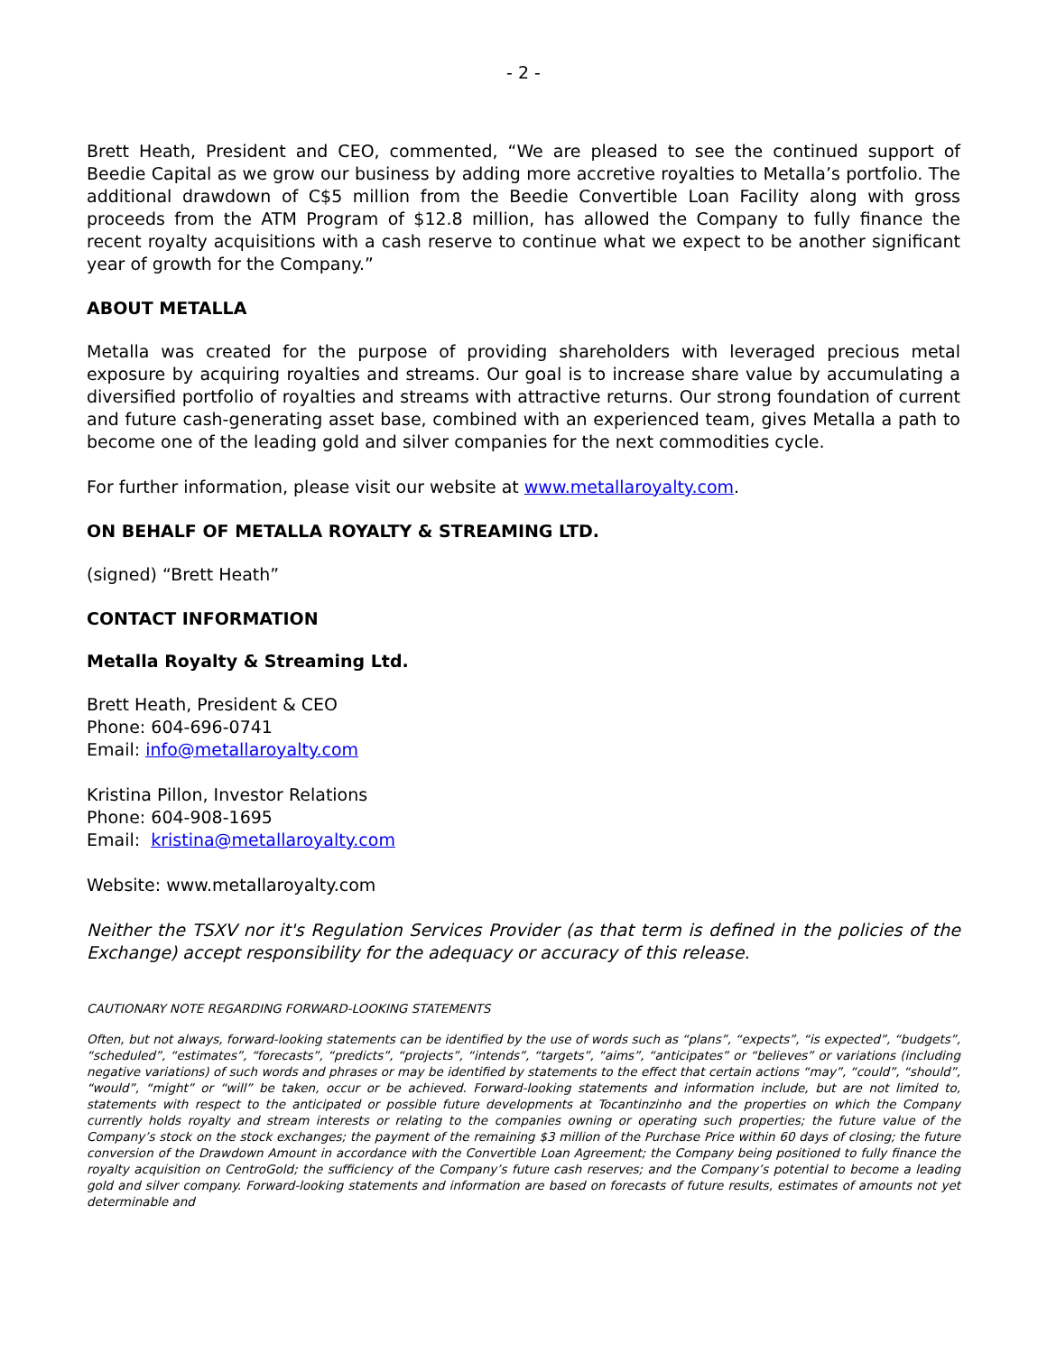- 2 -
Brett Heath, President and CEO, commented, “We are pleased to see the continued support of Beedie Capital as we grow our business by adding more accretive royalties to Metalla’s portfolio. The additional drawdown of C$5 million from the Beedie Convertible Loan Facility along with gross proceeds from the ATM Program of $12.8 million, has allowed the Company to fully finance the recent royalty acquisitions with a cash reserve to continue what we expect to be another significant year of growth for the Company.”
ABOUT METALLA
Metalla was created for the purpose of providing shareholders with leveraged precious metal exposure by acquiring royalties and streams. Our goal is to increase share value by accumulating a diversified portfolio of royalties and streams with attractive returns. Our strong foundation of current and future cash-generating asset base, combined with an experienced team, gives Metalla a path to become one of the leading gold and silver companies for the next commodities cycle.
For further information, please visit our website at www.metallaroyalty.com.
ON BEHALF OF METALLA ROYALTY & STREAMING LTD.
(signed) “Brett Heath”
CONTACT INFORMATION
Metalla Royalty & Streaming Ltd.
Brett Heath, President & CEO
Phone: 604-696-0741
Email: info@metallaroyalty.com
Kristina Pillon, Investor Relations
Phone: 604-908-1695
Email: kristina@metallaroyalty.com
Website: www.metallaroyalty.com
Neither the TSXV nor it's Regulation Services Provider (as that term is defined in the policies of the Exchange) accept responsibility for the adequacy or accuracy of this release.
CAUTIONARY NOTE REGARDING FORWARD-LOOKING STATEMENTS
Often, but not always, forward-looking statements can be identified by the use of words such as “plans”, “expects”, “is expected”, “budgets”, “scheduled”, “estimates”, “forecasts”, “predicts”, “projects”, “intends”, “targets”, “aims”, “anticipates” or “believes” or variations (including negative variations) of such words and phrases or may be identified by statements to the effect that certain actions “may”, “could”, “should”, “would”, “might” or “will” be taken, occur or be achieved. Forward-looking statements and information include, but are not limited to, statements with respect to the anticipated or possible future developments at Tocantinzinho and the properties on which the Company currently holds royalty and stream interests or relating to the companies owning or operating such properties; the future value of the Company’s stock on the stock exchanges; the payment of the remaining $3 million of the Purchase Price within 60 days of closing; the future conversion of the Drawdown Amount in accordance with the Convertible Loan Agreement; the Company being positioned to fully finance the royalty acquisition on CentroGold; the sufficiency of the Company’s future cash reserves; and the Company’s potential to become a leading gold and silver company. Forward-looking statements and information are based on forecasts of future results, estimates of amounts not yet determinable and